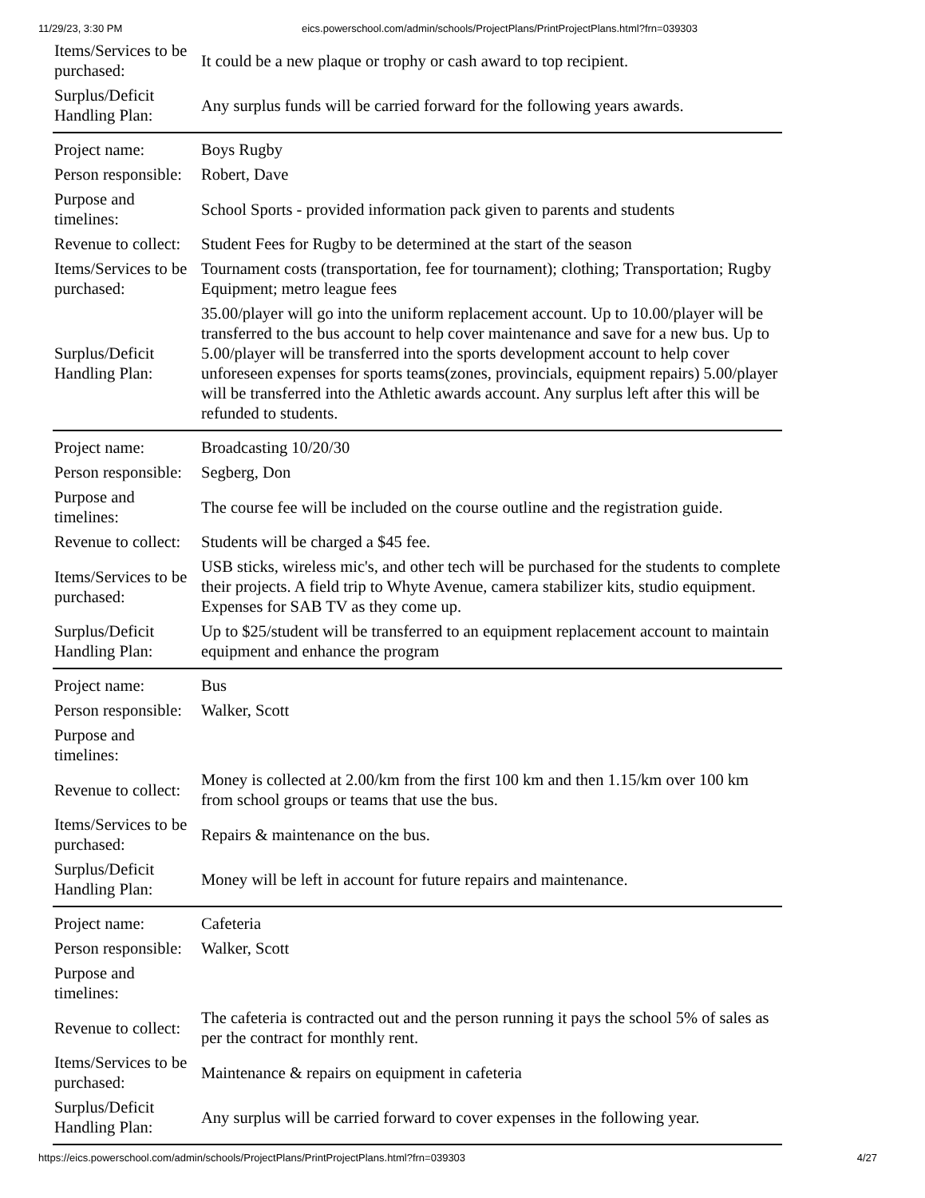11/29/23, 3:30 PM eics.powerschool.com/admin/schools/ProjectPlans/PrintProjectPlans.html?frn=039303
| Items/Services to be purchased: | It could be a new plaque or trophy or cash award to top recipient. |
| Surplus/Deficit Handling Plan: | Any surplus funds will be carried forward for the following years awards. |
| Project name: | Boys Rugby |
| Person responsible: | Robert, Dave |
| Purpose and timelines: | School Sports - provided information pack given to parents and students |
| Revenue to collect: | Student Fees for Rugby to be determined at the start of the season |
| Items/Services to be purchased: | Tournament costs (transportation, fee for tournament); clothing; Transportation; Rugby Equipment; metro league fees |
| Surplus/Deficit Handling Plan: | 35.00/player will go into the uniform replacement account. Up to 10.00/player will be transferred to the bus account to help cover maintenance and save for a new bus. Up to 5.00/player will be transferred into the sports development account to help cover unforeseen expenses for sports teams(zones, provincials, equipment repairs) 5.00/player will be transferred into the Athletic awards account. Any surplus left after this will be refunded to students. |
| Project name: | Broadcasting 10/20/30 |
| Person responsible: | Segberg, Don |
| Purpose and timelines: | The course fee will be included on the course outline and the registration guide. |
| Revenue to collect: | Students will be charged a $45 fee. |
| Items/Services to be purchased: | USB sticks, wireless mic's, and other tech will be purchased for the students to complete their projects. A field trip to Whyte Avenue, camera stabilizer kits, studio equipment. Expenses for SAB TV as they come up. |
| Surplus/Deficit Handling Plan: | Up to $25/student will be transferred to an equipment replacement account to maintain equipment and enhance the program |
| Project name: | Bus |
| Person responsible: | Walker, Scott |
| Purpose and timelines: | |
| Revenue to collect: | Money is collected at 2.00/km from the first 100 km and then 1.15/km over 100 km from school groups or teams that use the bus. |
| Items/Services to be purchased: | Repairs & maintenance on the bus. |
| Surplus/Deficit Handling Plan: | Money will be left in account for future repairs and maintenance. |
| Project name: | Cafeteria |
| Person responsible: | Walker, Scott |
| Purpose and timelines: | |
| Revenue to collect: | The cafeteria is contracted out and the person running it pays the school 5% of sales as per the contract for monthly rent. |
| Items/Services to be purchased: | Maintenance & repairs on equipment in cafeteria |
| Surplus/Deficit Handling Plan: | Any surplus will be carried forward to cover expenses in the following year. |
https://eics.powerschool.com/admin/schools/ProjectPlans/PrintProjectPlans.html?frn=039303 4/27